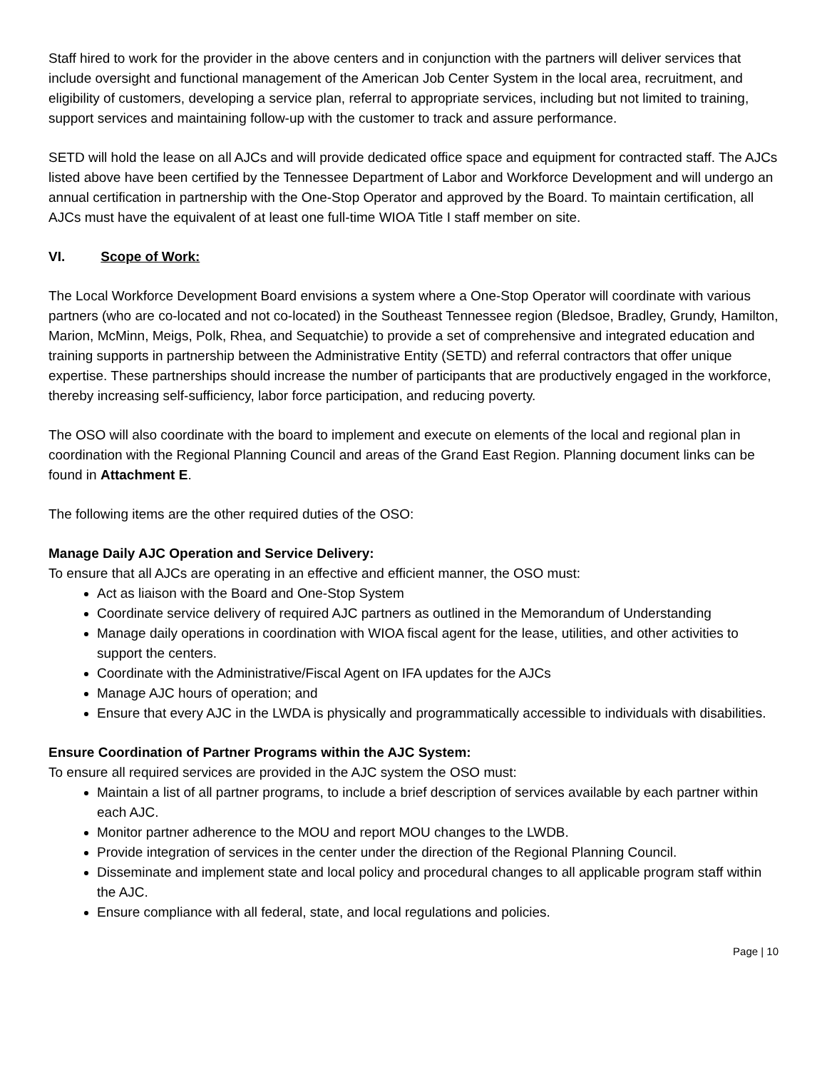Staff hired to work for the provider in the above centers and in conjunction with the partners will deliver services that include oversight and functional management of the American Job Center System in the local area, recruitment, and eligibility of customers, developing a service plan, referral to appropriate services, including but not limited to training, support services and maintaining follow-up with the customer to track and assure performance.
SETD will hold the lease on all AJCs and will provide dedicated office space and equipment for contracted staff. The AJCs listed above have been certified by the Tennessee Department of Labor and Workforce Development and will undergo an annual certification in partnership with the One-Stop Operator and approved by the Board. To maintain certification, all AJCs must have the equivalent of at least one full-time WIOA Title I staff member on site.
VI. Scope of Work:
The Local Workforce Development Board envisions a system where a One-Stop Operator will coordinate with various partners (who are co-located and not co-located) in the Southeast Tennessee region (Bledsoe, Bradley, Grundy, Hamilton, Marion, McMinn, Meigs, Polk, Rhea, and Sequatchie) to provide a set of comprehensive and integrated education and training supports in partnership between the Administrative Entity (SETD) and referral contractors that offer unique expertise. These partnerships should increase the number of participants that are productively engaged in the workforce, thereby increasing self-sufficiency, labor force participation, and reducing poverty.
The OSO will also coordinate with the board to implement and execute on elements of the local and regional plan in coordination with the Regional Planning Council and areas of the Grand East Region. Planning document links can be found in Attachment E.
The following items are the other required duties of the OSO:
Manage Daily AJC Operation and Service Delivery:
To ensure that all AJCs are operating in an effective and efficient manner, the OSO must:
Act as liaison with the Board and One-Stop System
Coordinate service delivery of required AJC partners as outlined in the Memorandum of Understanding
Manage daily operations in coordination with WIOA fiscal agent for the lease, utilities, and other activities to support the centers.
Coordinate with the Administrative/Fiscal Agent on IFA updates for the AJCs
Manage AJC hours of operation; and
Ensure that every AJC in the LWDA is physically and programmatically accessible to individuals with disabilities.
Ensure Coordination of Partner Programs within the AJC System:
To ensure all required services are provided in the AJC system the OSO must:
Maintain a list of all partner programs, to include a brief description of services available by each partner within each AJC.
Monitor partner adherence to the MOU and report MOU changes to the LWDB.
Provide integration of services in the center under the direction of the Regional Planning Council.
Disseminate and implement state and local policy and procedural changes to all applicable program staff within the AJC.
Ensure compliance with all federal, state, and local regulations and policies.
Page | 10